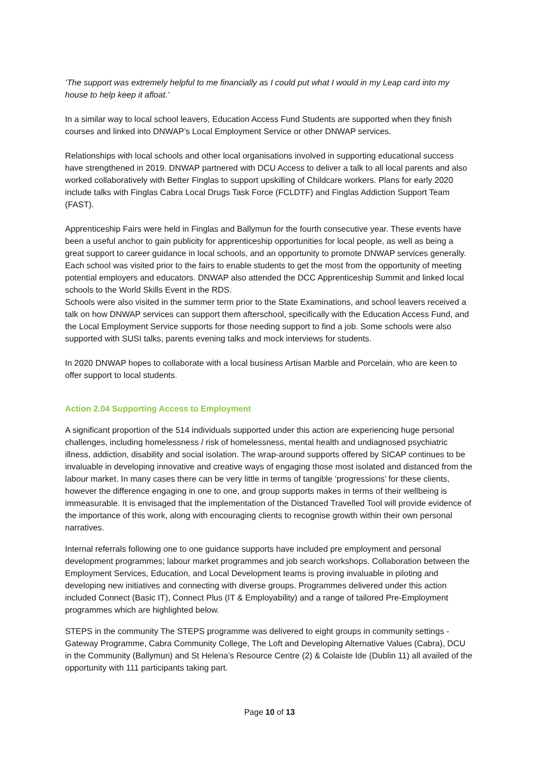‘The support was extremely helpful to me financially as I could put what I would in my Leap card into my house to help keep it afloat.’
In a similar way to local school leavers, Education Access Fund Students are supported when they finish courses and linked into DNWAP’s Local Employment Service or other DNWAP services.
Relationships with local schools and other local organisations involved in supporting educational success have strengthened in 2019. DNWAP partnered with DCU Access to deliver a talk to all local parents and also worked collaboratively with Better Finglas to support upskilling of Childcare workers. Plans for early 2020 include talks with Finglas Cabra Local Drugs Task Force (FCLDTF) and Finglas Addiction Support Team (FAST).
Apprenticeship Fairs were held in Finglas and Ballymun for the fourth consecutive year. These events have been a useful anchor to gain publicity for apprenticeship opportunities for local people, as well as being a great support to career guidance in local schools, and an opportunity to promote DNWAP services generally. Each school was visited prior to the fairs to enable students to get the most from the opportunity of meeting potential employers and educators. DNWAP also attended the DCC Apprenticeship Summit and linked local schools to the World Skills Event in the RDS.
Schools were also visited in the summer term prior to the State Examinations, and school leavers received a talk on how DNWAP services can support them afterschool, specifically with the Education Access Fund, and the Local Employment Service supports for those needing support to find a job. Some schools were also supported with SUSI talks, parents evening talks and mock interviews for students.
In 2020 DNWAP hopes to collaborate with a local business Artisan Marble and Porcelain, who are keen to offer support to local students.
Action 2.04 Supporting Access to Employment
A significant proportion of the 514 individuals supported under this action are experiencing huge personal challenges, including homelessness / risk of homelessness, mental health and undiagnosed psychiatric illness, addiction, disability and social isolation. The wrap-around supports offered by SICAP continues to be invaluable in developing innovative and creative ways of engaging those most isolated and distanced from the labour market. In many cases there can be very little in terms of tangible ‘progressions’ for these clients, however the difference engaging in one to one, and group supports makes in terms of their wellbeing is immeasurable. It is envisaged that the implementation of the Distanced Travelled Tool will provide evidence of the importance of this work, along with encouraging clients to recognise growth within their own personal narratives.
Internal referrals following one to one guidance supports have included pre employment and personal development programmes; labour market programmes and job search workshops. Collaboration between the Employment Services, Education, and Local Development teams is proving invaluable in piloting and developing new initiatives and connecting with diverse groups. Programmes delivered under this action included Connect (Basic IT), Connect Plus (IT & Employability) and a range of tailored Pre-Employment programmes which are highlighted below.
STEPS in the community The STEPS programme was delivered to eight groups in community settings - Gateway Programme, Cabra Community College, The Loft and Developing Alternative Values (Cabra), DCU in the Community (Ballymun) and St Helena’s Resource Centre (2) & Colaiste Ide (Dublin 11) all availed of the opportunity with 111 participants taking part.
Page 10 of 13